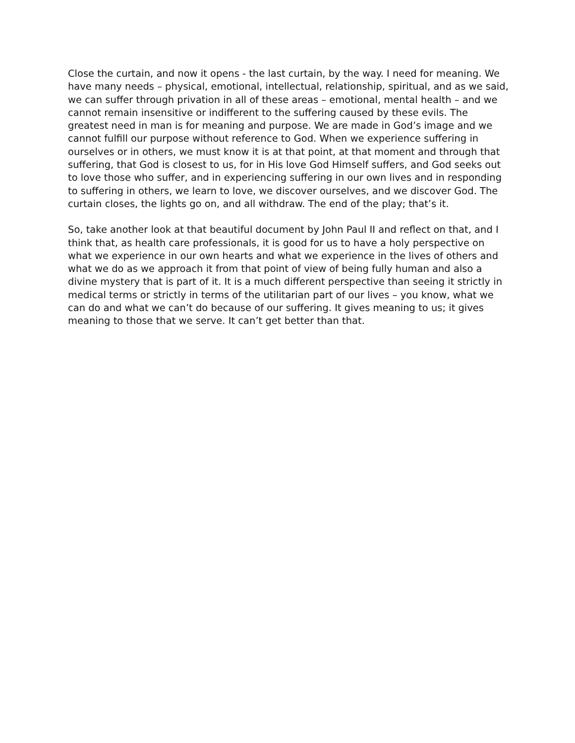Close the curtain, and now it opens - the last curtain, by the way. I need for meaning. We have many needs – physical, emotional, intellectual, relationship, spiritual, and as we said, we can suffer through privation in all of these areas – emotional, mental health – and we cannot remain insensitive or indifferent to the suffering caused by these evils. The greatest need in man is for meaning and purpose. We are made in God’s image and we cannot fulfill our purpose without reference to God. When we experience suffering in ourselves or in others, we must know it is at that point, at that moment and through that suffering, that God is closest to us, for in His love God Himself suffers, and God seeks out to love those who suffer, and in experiencing suffering in our own lives and in responding to suffering in others, we learn to love, we discover ourselves, and we discover God. The curtain closes, the lights go on, and all withdraw. The end of the play; that’s it.
So, take another look at that beautiful document by John Paul II and reflect on that, and I think that, as health care professionals, it is good for us to have a holy perspective on what we experience in our own hearts and what we experience in the lives of others and what we do as we approach it from that point of view of being fully human and also a divine mystery that is part of it. It is a much different perspective than seeing it strictly in medical terms or strictly in terms of the utilitarian part of our lives – you know, what we can do and what we can’t do because of our suffering. It gives meaning to us; it gives meaning to those that we serve. It can’t get better than that.